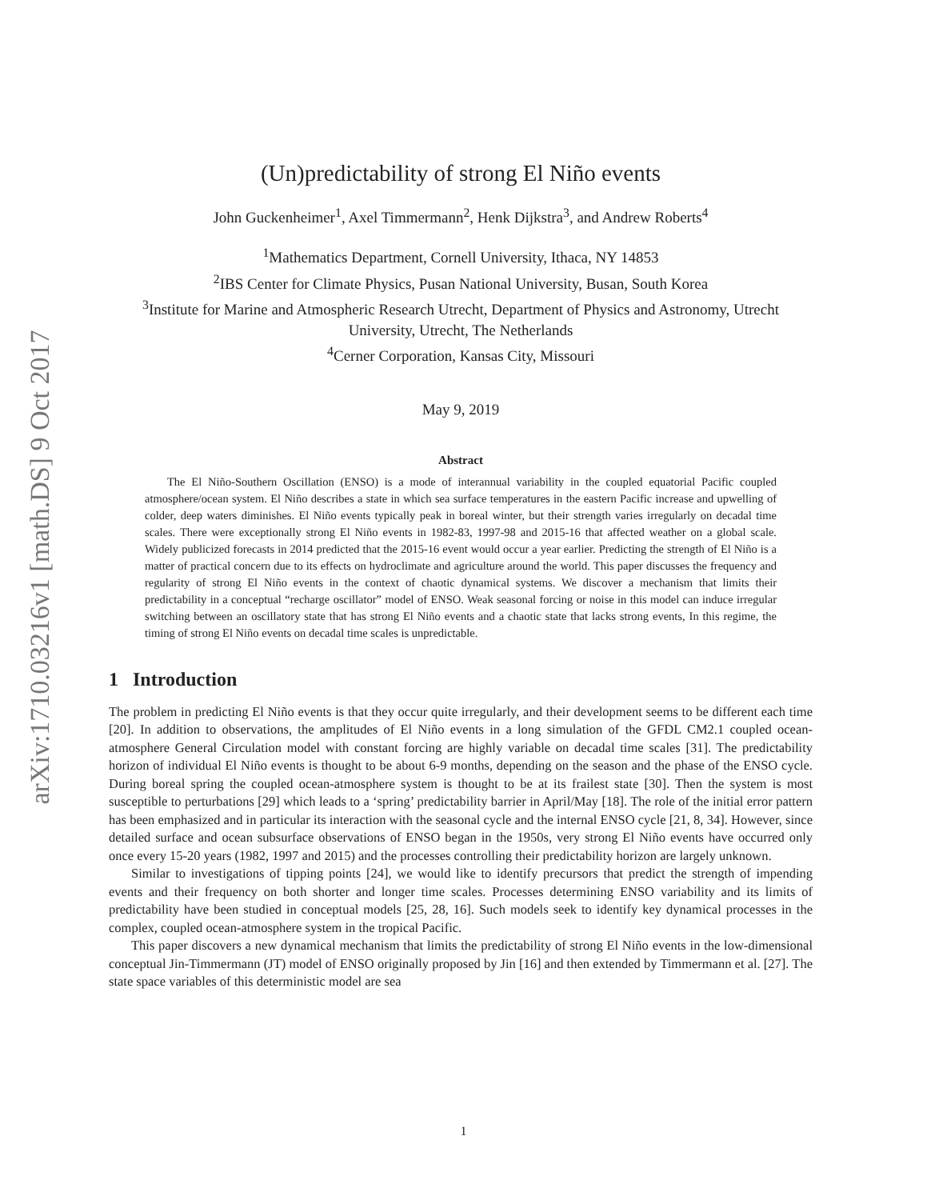arXiv:1710.03216v1 [math.DS] 9 Oct 2017
(Un)predictability of strong El Niño events
John Guckenheimer<sup>1</sup>, Axel Timmermann<sup>2</sup>, Henk Dijkstra<sup>3</sup>, and Andrew Roberts<sup>4</sup>
<sup>1</sup> Mathematics Department, Cornell University, Ithaca, NY 14853
<sup>2</sup> IBS Center for Climate Physics, Pusan National University, Busan, South Korea
<sup>3</sup> Institute for Marine and Atmospheric Research Utrecht, Department of Physics and Astronomy, Utrecht University, Utrecht, The Netherlands
<sup>4</sup> Cerner Corporation, Kansas City, Missouri
May 9, 2019
Abstract
The El Niño-Southern Oscillation (ENSO) is a mode of interannual variability in the coupled equatorial Pacific coupled atmosphere/ocean system. El Niño describes a state in which sea surface temperatures in the eastern Pacific increase and upwelling of colder, deep waters diminishes. El Niño events typically peak in boreal winter, but their strength varies irregularly on decadal time scales. There were exceptionally strong El Niño events in 1982-83, 1997-98 and 2015-16 that affected weather on a global scale. Widely publicized forecasts in 2014 predicted that the 2015-16 event would occur a year earlier. Predicting the strength of El Niño is a matter of practical concern due to its effects on hydroclimate and agriculture around the world. This paper discusses the frequency and regularity of strong El Niño events in the context of chaotic dynamical systems. We discover a mechanism that limits their predictability in a conceptual “recharge oscillator” model of ENSO. Weak seasonal forcing or noise in this model can induce irregular switching between an oscillatory state that has strong El Niño events and a chaotic state that lacks strong events, In this regime, the timing of strong El Niño events on decadal time scales is unpredictable.
1 Introduction
The problem in predicting El Niño events is that they occur quite irregularly, and their development seems to be different each time [20]. In addition to observations, the amplitudes of El Niño events in a long simulation of the GFDL CM2.1 coupled ocean-atmosphere General Circulation model with constant forcing are highly variable on decadal time scales [31]. The predictability horizon of individual El Niño events is thought to be about 6-9 months, depending on the season and the phase of the ENSO cycle. During boreal spring the coupled ocean-atmosphere system is thought to be at its frailest state [30]. Then the system is most susceptible to perturbations [29] which leads to a ‘spring’ predictability barrier in April/May [18]. The role of the initial error pattern has been emphasized and in particular its interaction with the seasonal cycle and the internal ENSO cycle [21, 8, 34]. However, since detailed surface and ocean subsurface observations of ENSO began in the 1950s, very strong El Niño events have occurred only once every 15-20 years (1982, 1997 and 2015) and the processes controlling their predictability horizon are largely unknown.
Similar to investigations of tipping points [24], we would like to identify precursors that predict the strength of impending events and their frequency on both shorter and longer time scales. Processes determining ENSO variability and its limits of predictability have been studied in conceptual models [25, 28, 16]. Such models seek to identify key dynamical processes in the complex, coupled ocean-atmosphere system in the tropical Pacific.
This paper discovers a new dynamical mechanism that limits the predictability of strong El Niño events in the low-dimensional conceptual Jin-Timmermann (JT) model of ENSO originally proposed by Jin [16] and then extended by Timmermann et al. [27]. The state space variables of this deterministic model are sea
1